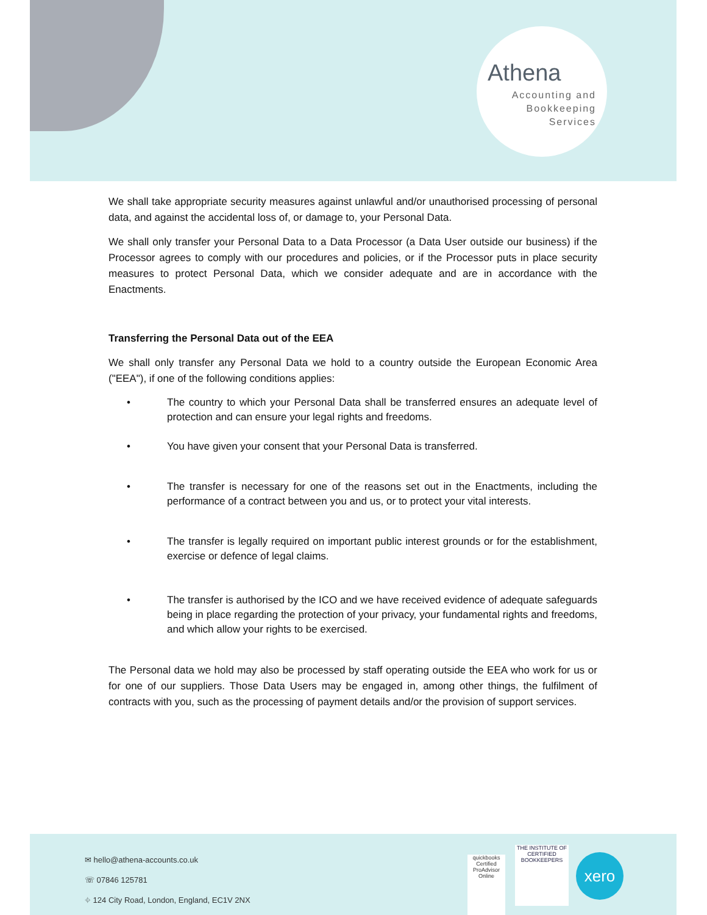Athena
Accounting and
Bookkeeping
Services
We shall take appropriate security measures against unlawful and/or unauthorised processing of personal data, and against the accidental loss of, or damage to, your Personal Data.
We shall only transfer your Personal Data to a Data Processor (a Data User outside our business) if the Processor agrees to comply with our procedures and policies, or if the Processor puts in place security measures to protect Personal Data, which we consider adequate and are in accordance with the Enactments.
Transferring the Personal Data out of the EEA
We shall only transfer any Personal Data we hold to a country outside the European Economic Area ("EEA"), if one of the following conditions applies:
• The country to which your Personal Data shall be transferred ensures an adequate level of protection and can ensure your legal rights and freedoms.
• You have given your consent that your Personal Data is transferred.
• The transfer is necessary for one of the reasons set out in the Enactments, including the performance of a contract between you and us, or to protect your vital interests.
• The transfer is legally required on important public interest grounds or for the establishment, exercise or defence of legal claims.
• The transfer is authorised by the ICO and we have received evidence of adequate safeguards being in place regarding the protection of your privacy, your fundamental rights and freedoms, and which allow your rights to be exercised.
The Personal data we hold may also be processed by staff operating outside the EEA who work for us or for one of our suppliers. Those Data Users may be engaged in, among other things, the fulfilment of contracts with you, such as the processing of payment details and/or the provision of support services.
✉ hello@athena-accounts.co.uk
☏ 07846 125781
⌖ 124 City Road, London, England, EC1V 2NX
quickbooks
Certified ProAdvisor
Online
THE INSTITUTE OF CERTIFIED BOOKKEEPERS
xero